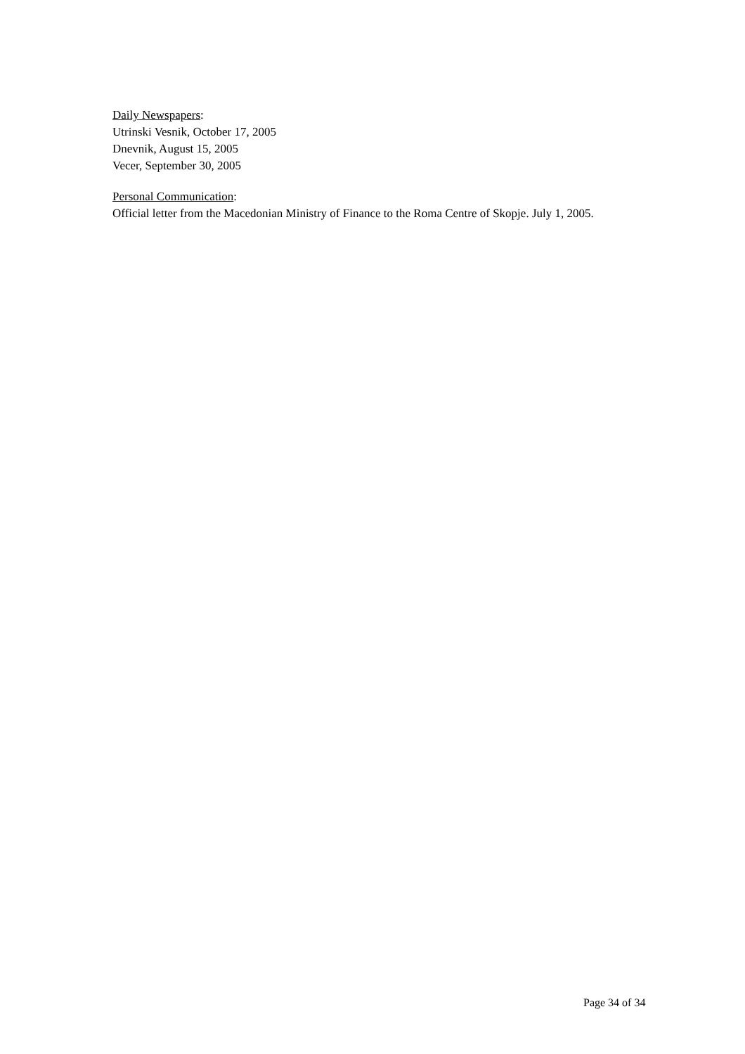Daily Newspapers:
Utrinski Vesnik, October 17, 2005
Dnevnik, August 15, 2005
Vecer, September 30, 2005
Personal Communication:
Official letter from the Macedonian Ministry of Finance to the Roma Centre of Skopje. July 1, 2005.
Page 34 of 34